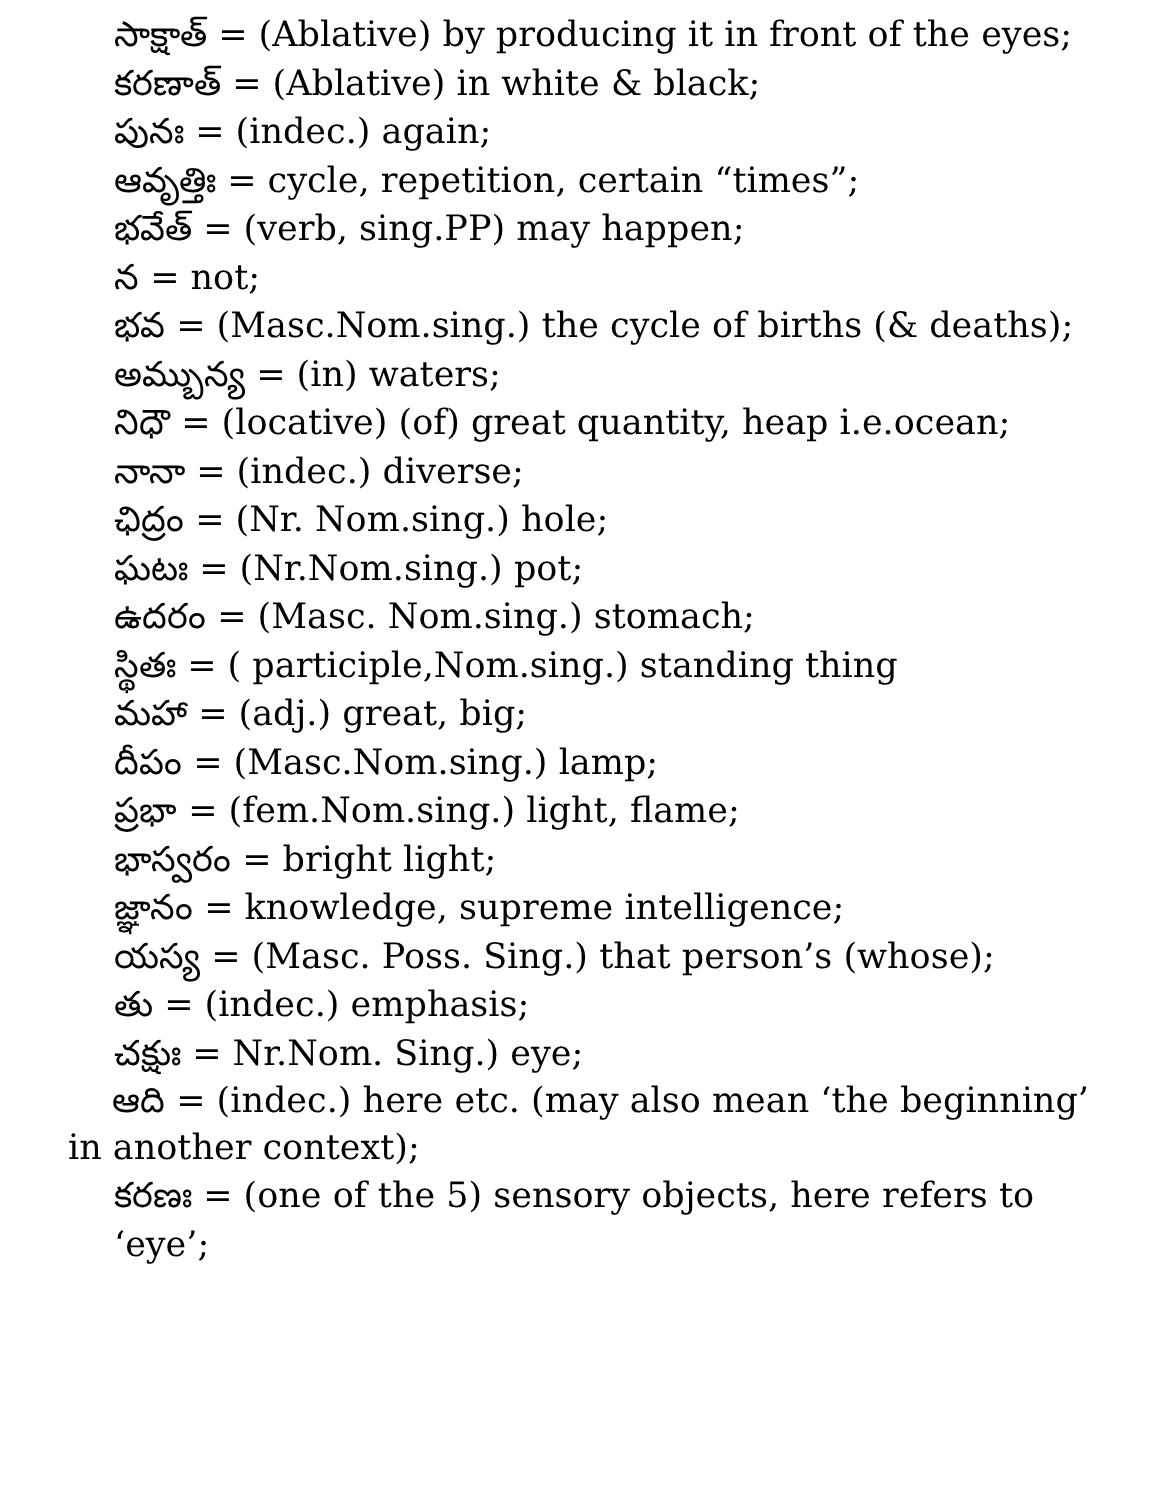సాక్షాత్ = (Ablative) by producing it in front of the eyes;
కరణాత్ = (Ablative) in white & black;
పునః = (indec.) again;
ఆవృత్తిః = cycle, repetition, certain “times”;
భవేత్ = (verb, sing.PP) may happen;
న = not;
భవ = (Masc.Nom.sing.) the cycle of births (& deaths);
అమ్బున్య = (in) waters;
నిధౌ = (locative) (of) great quantity, heap i.e.ocean;
నానా = (indec.) diverse;
ఛిద్రం = (Nr. Nom.sing.) hole;
ఘటః = (Nr.Nom.sing.) pot;
ఉదరం = (Masc. Nom.sing.) stomach;
స్థితః = ( participle,Nom.sing.) standing thing
మహా = (adj.) great, big;
దీపం = (Masc.Nom.sing.) lamp;
ప్రభా = (fem.Nom.sing.) light, flame;
భాస్వరం = bright light;
జ్ఞానం = knowledge, supreme intelligence;
యస్య = (Masc. Poss. Sing.) that person’s (whose);
తు = (indec.) emphasis;
చక్షుః = Nr.Nom. Sing.) eye;
ఆది = (indec.) here etc. (may also mean ‘the beginning’ in another context);
కరణః = (one of the 5) sensory objects, here refers to ‘eye’;